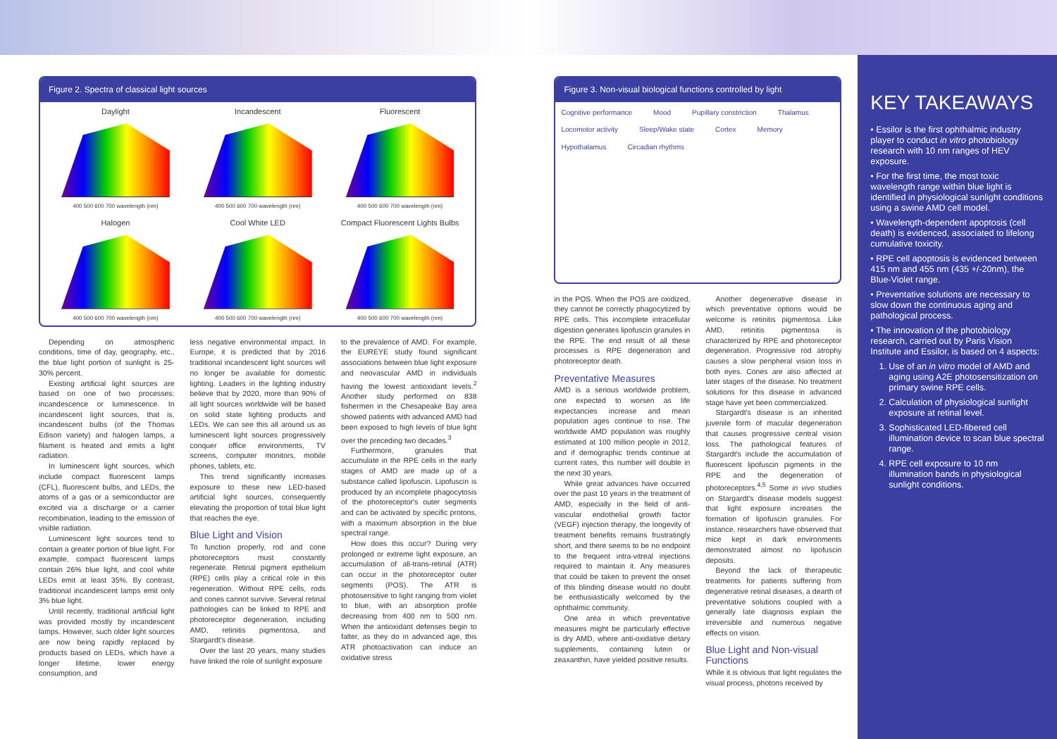Figure 2. Spectra of classical light sources
Daylight
400 500 600 700 wavelength (nm)
Incandescent
400 500 600 700 wavelength (nm)
Fluorescent
400 500 600 700 wavelength (nm)
Halogen
400 500 600 700 wavelength (nm)
Cool White LED
400 500 600 700 wavelength (nm)
Compact Fluorescent Lights Bulbs
400 500 600 700 wavelength (nm)
Depending on atmospheric conditions, time of day, geography, etc., the blue light portion of sunlight is 25-30% percent.
Existing artificial light sources are based on one of two processes: incandescence or luminescence. In incandescent light sources, that is, incandescent bulbs (of the Thomas Edison variety) and halogen lamps, a filament is heated and emits a light radiation.
In luminescent light sources, which include compact fluorescent lamps (CFL), fluorescent bulbs, and LEDs, the atoms of a gas or a semiconductor are excited via a discharge or a carrier recombination, leading to the emission of visible radiation.
Luminescent light sources tend to contain a greater portion of blue light. For example, compact fluorescent lamps contain 26% blue light, and cool white LEDs emit at least 35%. By contrast, traditional incandescent lamps emit only 3% blue light.
Until recently, traditional artificial light was provided mostly by incandescent lamps. However, such older light sources are now being rapidly replaced by products based on LEDs, which have a longer lifetime, lower energy consumption, and
less negative environmental impact. In Europe, it is predicted that by 2016 traditional incandescent light sources will no longer be available for domestic lighting. Leaders in the lighting industry believe that by 2020, more than 90% of all light sources worldwide will be based on solid state lighting products and LEDs. We can see this all around us as luminescent light sources progressively conquer office environments, TV screens, computer monitors, mobile phones, tablets, etc.
This trend significantly increases exposure to these new LED-based artificial light sources, consequently elevating the proportion of total blue light that reaches the eye.
Blue Light and Vision
To function properly, rod and cone photoreceptors must constantly regenerate. Retinal pigment epithelium (RPE) cells play a critical role in this regeneration. Without RPE cells, rods and cones cannot survive. Several retinal pathologies can be linked to RPE and photoreceptor degeneration, including AMD, retinitis pigmentosa, and Stargardt's disease.
Over the last 20 years, many studies have linked the role of sunlight exposure
to the prevalence of AMD. For example, the EUREYE study found significant associations between blue light exposure and neovascular AMD in individuals having the lowest antioxidant levels.<sup>2</sup> Another study performed on 838 fishermen in the Chesapeake Bay area showed patients with advanced AMD had been exposed to high levels of blue light over the preceding two decades.<sup>3</sup>
Furthermore, granules that accumulate in the RPE cells in the early stages of AMD are made up of a substance called lipofuscin. Lipofuscin is produced by an incomplete phagocytosis of the photoreceptor's outer segments and can be activated by specific protons, with a maximum absorption in the blue spectral range.
How does this occur? During very prolonged or extreme light exposure, an accumulation of all-trans-retinal (ATR) can occur in the photoreceptor outer segments (POS). The ATR is photosensitive to light ranging from violet to blue, with an absorption profile decreasing from 400 nm to 500 nm. When the antioxidant defenses begin to falter, as they do in advanced age, this ATR photoactivation can induce an oxidative stress
Figure 3. Non-visual biological functions controlled by light
Cognitive performance Mood Pupillary constriction Thalamus Locomotor activity Sleep/Wake state Cortex Memory Hypothalamus Circadian rhythms
in the POS. When the POS are oxidized, they cannot be correctly phagocytized by RPE cells. This incomplete intracellular digestion generates lipofuscin granules in the RPE. The end result of all these processes is RPE degeneration and photoreceptor death.
Preventative Measures
AMD is a serious worldwide problem, one expected to worsen as life expectancies increase and mean population ages continue to rise. The worldwide AMD population was roughly estimated at 100 million people in 2012, and if demographic trends continue at current rates, this number will double in the next 30 years.
While great advances have occurred over the past 10 years in the treatment of AMD, especially in the field of anti-vascular endothelial growth factor (VEGF) injection therapy, the longevity of treatment benefits remains frustratingly short, and there seems to be no endpoint to the frequent intra-vitreal injections required to maintain it. Any measures that could be taken to prevent the onset of this blinding disease would no doubt be enthusiastically welcomed by the ophthalmic community.
One area in which preventative measures might be particularly effective is dry AMD, where anti-oxidative dietary supplements, containing lutein or zeaxanthin, have yielded positive results.
Another degenerative disease in which preventative options would be welcome is retinitis pigmentosa. Like AMD, retinitis pigmentosa is characterized by RPE and photoreceptor degeneration. Progressive rod atrophy causes a slow peripheral vision loss in both eyes. Cones are also affected at later stages of the disease. No treatment solutions for this disease in advanced stage have yet been commercialized.
Stargardt's disease is an inherited juvenile form of macular degeneration that causes progressive central vision loss. The pathological features of Stargardt's include the accumulation of fluorescent lipofuscin pigments in the RPE and the degeneration of photoreceptors.<sup>4,5</sup> Some in vivo studies on Stargardt's disease models suggest that light exposure increases the formation of lipofuscin granules. For instance, researchers have observed that mice kept in dark environments demonstrated almost no lipofuscin deposits.
Beyond the lack of therapeutic treatments for patients suffering from degenerative retinal diseases, a dearth of preventative solutions coupled with a generally late diagnosis explain the irreversible and numerous negative effects on vision.
Blue Light and Non-visual Functions
While it is obvious that light regulates the visual process, photons received by
KEY TAKEAWAYS
• Essilor is the first ophthalmic industry player to conduct in vitro photobiology research with 10 nm ranges of HEV exposure.
• For the first time, the most toxic wavelength range within blue light is identified in physiological sunlight conditions using a swine AMD cell model.
• Wavelength-dependent apoptosis (cell death) is evidenced, associated to lifelong cumulative toxicity.
• RPE cell apoptosis is evidenced between 415 nm and 455 nm (435 +/-20nm), the Blue-Violet range.
• Preventative solutions are necessary to slow down the continuous aging and pathological process.
• The innovation of the photobiology research, carried out by Paris Vision Institute and Essilor, is based on 4 aspects:
1. Use of an in vitro model of AMD and aging using A2E photosensitization on primary swine RPE cells.
2. Calculation of physiological sunlight exposure at retinal level.
3. Sophisticated LED-fibered cell illumination device to scan blue spectral range.
4. RPE cell exposure to 10 nm illumination bands in physiological sunlight conditions.